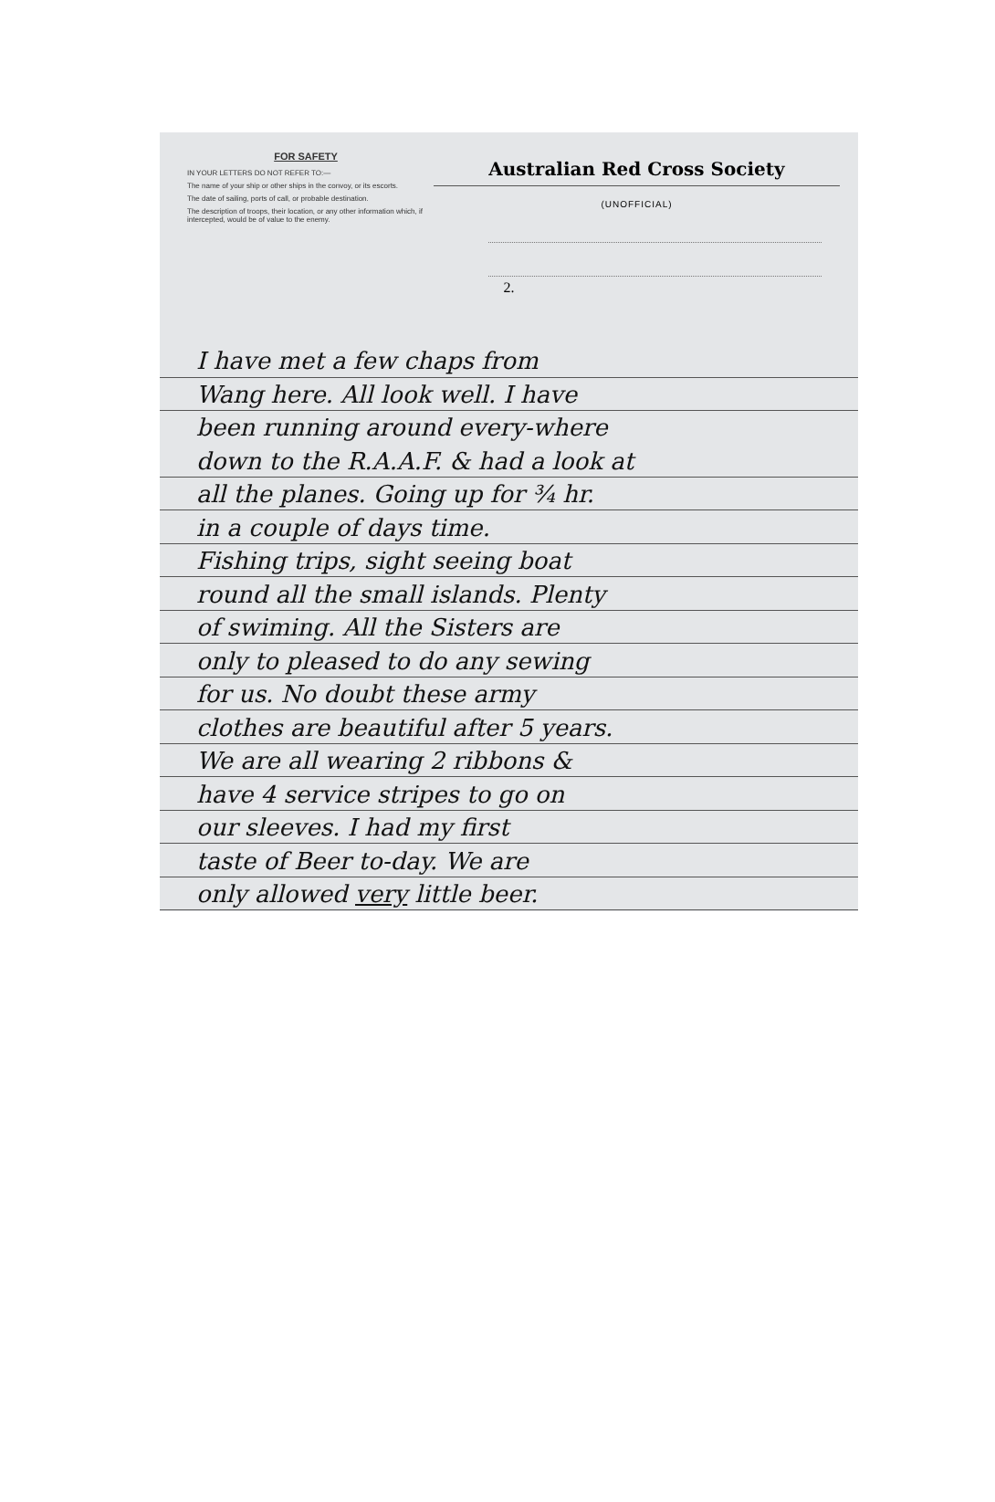FOR SAFETY
IN YOUR LETTERS DO NOT REFER TO:—
The name of your ship or other ships in the convoy, or its escorts.
The date of sailing, ports of call, or probable destination.
The description of troops, their location, or any other information which, if intercepted, would be of value to the enemy.
Australian Red Cross Society
(UNOFFICIAL)
2.
I have met a few chaps from
Wang here. All look well. I have
been running around every-where
down to the R.A.A.F. & had a look at
all the planes. Going up for ¾ hr.
in a couple of days time.
Fishing trips, sight seeing boat
round all the small islands. Plenty
of swiming. All the Sisters are
only to pleased to do any sewing
for us. No doubt these army
clothes are beautiful after 5 years.
We are all wearing 2 ribbons &
have 4 service stripes to go on
our sleeves. I had my first
taste of Beer to-day. We are
only allowed very little beer.